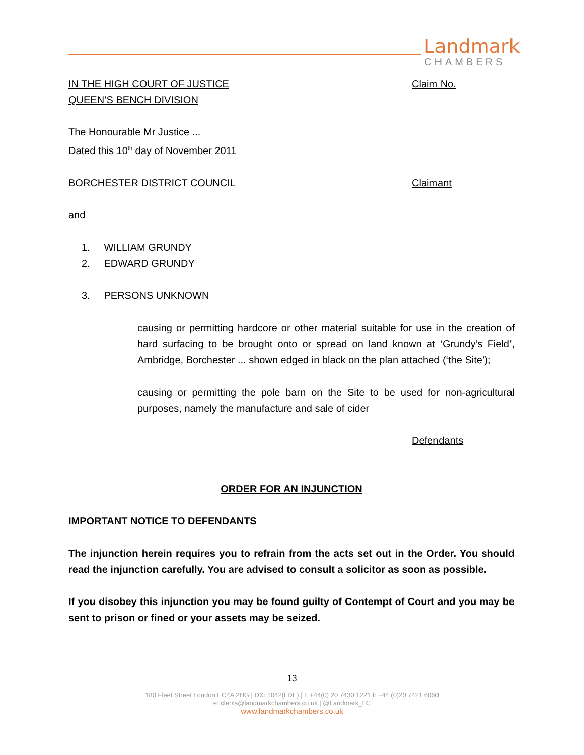Landmark
CHAMBERS
IN THE HIGH COURT OF JUSTICE
QUEEN’S BENCH DIVISION
Claim No.
The Honourable Mr Justice ...
Dated this 10<sup>th</sup> day of November 2011
BORCHESTER DISTRICT COUNCIL Claimant
and
1. WILLIAM GRUNDY
2. EDWARD GRUNDY
3. PERSONS UNKNOWN
causing or permitting hardcore or other material suitable for use in the creation of hard surfacing to be brought onto or spread on land known at ‘Grundy’s Field’, Ambridge, Borchester ... shown edged in black on the plan attached (‘the Site’);
causing or permitting the pole barn on the Site to be used for non-agricultural purposes, namely the manufacture and sale of cider
Defendants
ORDER FOR AN INJUNCTION
IMPORTANT NOTICE TO DEFENDANTS
The injunction herein requires you to refrain from the acts set out in the Order. You should read the injunction carefully. You are advised to consult a solicitor as soon as possible.
If you disobey this injunction you may be found guilty of Contempt of Court and you may be sent to prison or fined or your assets may be seized.
13
180 Fleet Street London EC4A 2HG | DX: 1042(LDE) | t: +44(0) 20 7430 1221 f: +44 (0)20 7421 6060
e: clerks@landmarkchambers.co.uk | @Landmark_LC
www.landmarkchambers.co.uk